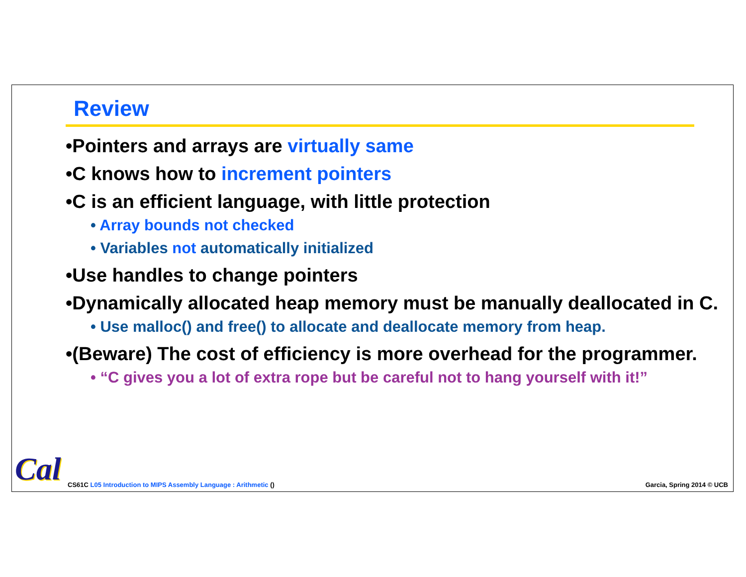Review
•Pointers and arrays are virtually same
•C knows how to increment pointers
•C is an efficient language, with little protection
• Array bounds not checked
• Variables not automatically initialized
•Use handles to change pointers
•Dynamically allocated heap memory must be manually deallocated in C.
• Use malloc() and free() to allocate and deallocate memory from heap.
•(Beware) The cost of efficiency is more overhead for the programmer.
• “C gives you a lot of extra rope but be careful not to hang yourself with it!”
Cal
CS61C L05 Introduction to MIPS Assembly Language : Arithmetic ()
Garcia, Spring 2014 © UCB